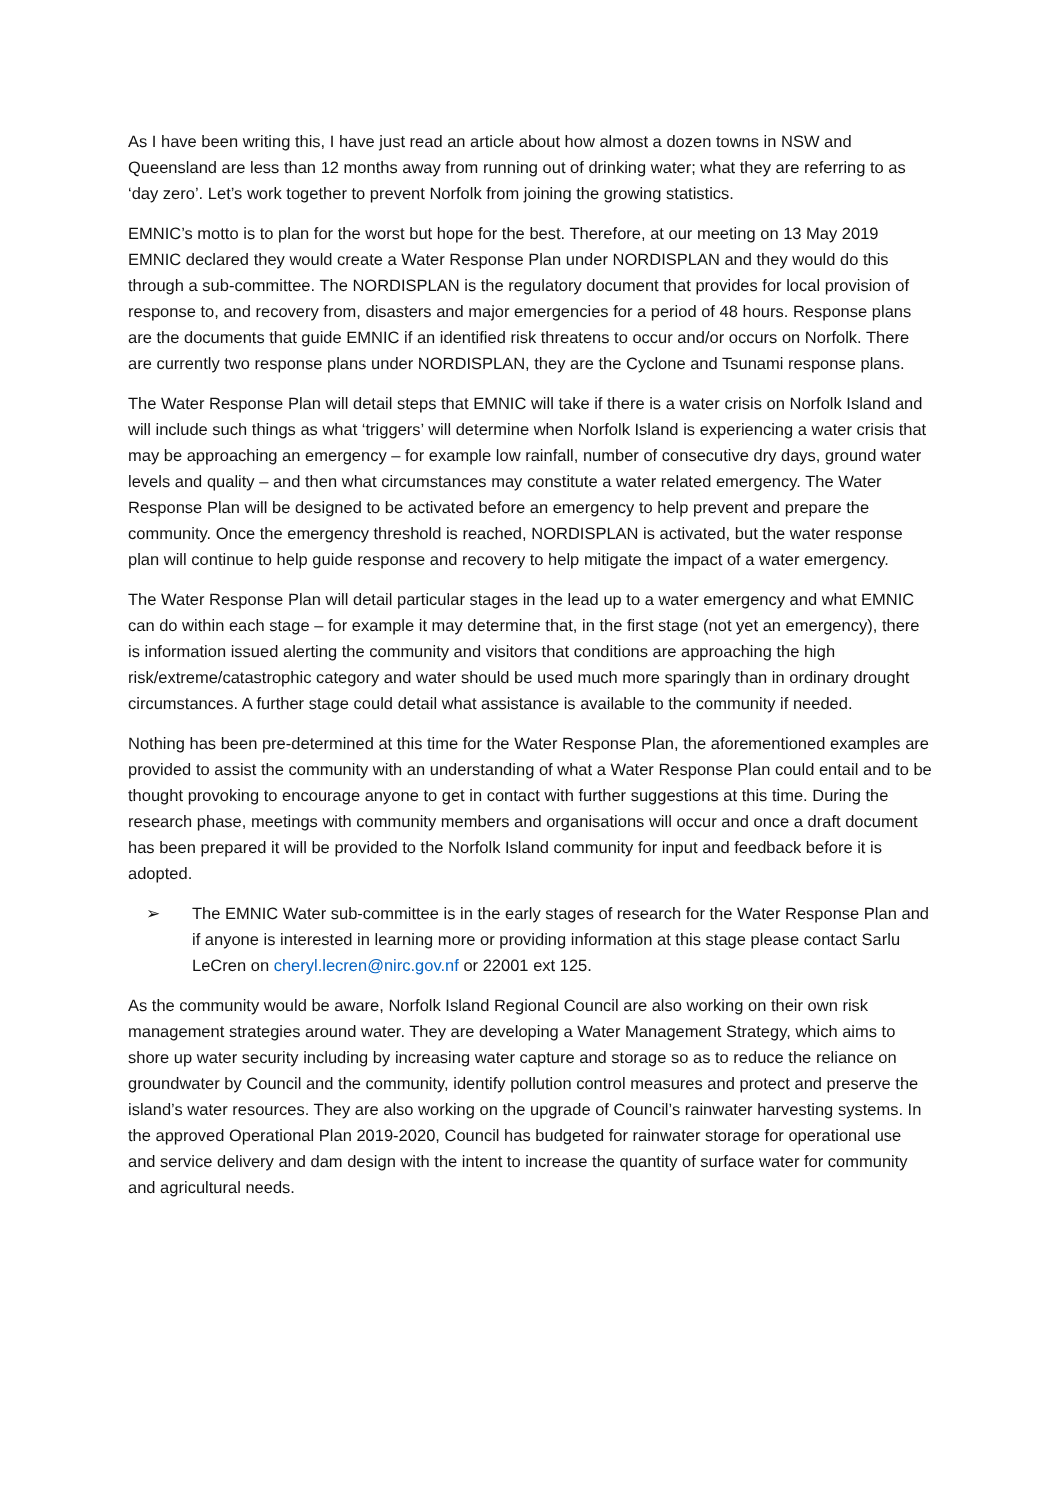As I have been writing this, I have just read an article about how almost a dozen towns in NSW and Queensland are less than 12 months away from running out of drinking water; what they are referring to as ‘day zero’. Let’s work together to prevent Norfolk from joining the growing statistics.
EMNIC’s motto is to plan for the worst but hope for the best. Therefore, at our meeting on 13 May 2019 EMNIC declared they would create a Water Response Plan under NORDISPLAN and they would do this through a sub-committee. The NORDISPLAN is the regulatory document that provides for local provision of response to, and recovery from, disasters and major emergencies for a period of 48 hours. Response plans are the documents that guide EMNIC if an identified risk threatens to occur and/or occurs on Norfolk. There are currently two response plans under NORDISPLAN, they are the Cyclone and Tsunami response plans.
The Water Response Plan will detail steps that EMNIC will take if there is a water crisis on Norfolk Island and will include such things as what ‘triggers’ will determine when Norfolk Island is experiencing a water crisis that may be approaching an emergency – for example low rainfall, number of consecutive dry days, ground water levels and quality – and then what circumstances may constitute a water related emergency. The Water Response Plan will be designed to be activated before an emergency to help prevent and prepare the community. Once the emergency threshold is reached, NORDISPLAN is activated, but the water response plan will continue to help guide response and recovery to help mitigate the impact of a water emergency.
The Water Response Plan will detail particular stages in the lead up to a water emergency and what EMNIC can do within each stage – for example it may determine that, in the first stage (not yet an emergency), there is information issued alerting the community and visitors that conditions are approaching the high risk/extreme/catastrophic category and water should be used much more sparingly than in ordinary drought circumstances. A further stage could detail what assistance is available to the community if needed.
Nothing has been pre-determined at this time for the Water Response Plan, the aforementioned examples are provided to assist the community with an understanding of what a Water Response Plan could entail and to be thought provoking to encourage anyone to get in contact with further suggestions at this time. During the research phase, meetings with community members and organisations will occur and once a draft document has been prepared it will be provided to the Norfolk Island community for input and feedback before it is adopted.
➢ The EMNIC Water sub-committee is in the early stages of research for the Water Response Plan and if anyone is interested in learning more or providing information at this stage please contact Sarlu LeCren on cheryl.lecren@nirc.gov.nf or 22001 ext 125.
As the community would be aware, Norfolk Island Regional Council are also working on their own risk management strategies around water. They are developing a Water Management Strategy, which aims to shore up water security including by increasing water capture and storage so as to reduce the reliance on groundwater by Council and the community, identify pollution control measures and protect and preserve the island’s water resources. They are also working on the upgrade of Council’s rainwater harvesting systems. In the approved Operational Plan 2019-2020, Council has budgeted for rainwater storage for operational use and service delivery and dam design with the intent to increase the quantity of surface water for community and agricultural needs.